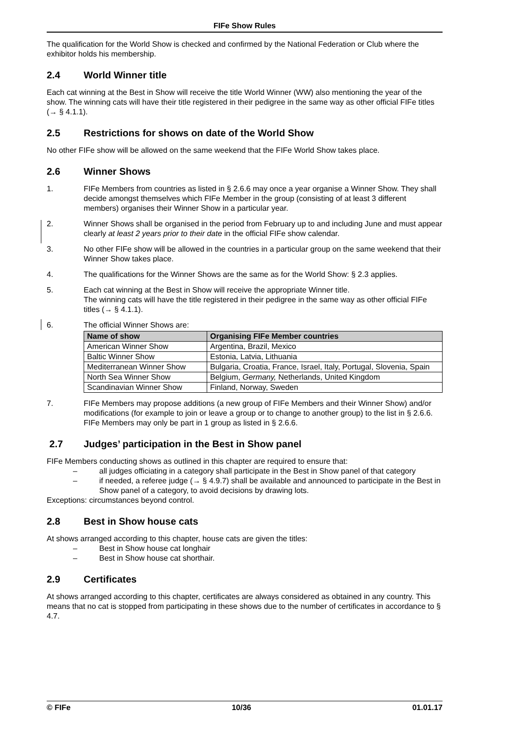FIFe Show Rules
The qualification for the World Show is checked and confirmed by the National Federation or Club where the exhibitor holds his membership.
2.4 World Winner title
Each cat winning at the Best in Show will receive the title World Winner (WW) also mentioning the year of the show. The winning cats will have their title registered in their pedigree in the same way as other official FIFe titles (→ § 4.1.1).
2.5 Restrictions for shows on date of the World Show
No other FIFe show will be allowed on the same weekend that the FIFe World Show takes place.
2.6 Winner Shows
1. FIFe Members from countries as listed in § 2.6.6 may once a year organise a Winner Show. They shall decide amongst themselves which FIFe Member in the group (consisting of at least 3 different members) organises their Winner Show in a particular year.
2. Winner Shows shall be organised in the period from February up to and including June and must appear clearly at least 2 years prior to their date in the official FIFe show calendar.
3. No other FIFe show will be allowed in the countries in a particular group on the same weekend that their Winner Show takes place.
4. The qualifications for the Winner Shows are the same as for the World Show: § 2.3 applies.
5. Each cat winning at the Best in Show will receive the appropriate Winner title.
The winning cats will have the title registered in their pedigree in the same way as other official FIFe titles (→ § 4.1.1).
6. The official Winner Shows are:
| Name of show | Organising FIFe Member countries |
| --- | --- |
| American Winner Show | Argentina, Brazil, Mexico |
| Baltic Winner Show | Estonia, Latvia, Lithuania |
| Mediterranean Winner Show | Bulgaria, Croatia, France, Israel, Italy, Portugal, Slovenia, Spain |
| North Sea Winner Show | Belgium, Germany, Netherlands, United Kingdom |
| Scandinavian Winner Show | Finland, Norway, Sweden |
7. FIFe Members may propose additions (a new group of FIFe Members and their Winner Show) and/or modifications (for example to join or leave a group or to change to another group) to the list in § 2.6.6. FIFe Members may only be part in 1 group as listed in § 2.6.6.
2.7 Judges’ participation in the Best in Show panel
FIFe Members conducting shows as outlined in this chapter are required to ensure that:
– all judges officiating in a category shall participate in the Best in Show panel of that category
– if needed, a referee judge (→ § 4.9.7) shall be available and announced to participate in the Best in Show panel of a category, to avoid decisions by drawing lots.
Exceptions: circumstances beyond control.
2.8 Best in Show house cats
At shows arranged according to this chapter, house cats are given the titles:
– Best in Show house cat longhair
– Best in Show house cat shorthair.
2.9 Certificates
At shows arranged according to this chapter, certificates are always considered as obtained in any country. This means that no cat is stopped from participating in these shows due to the number of certificates in accordance to § 4.7.
© FIFe 10/36 01.01.17